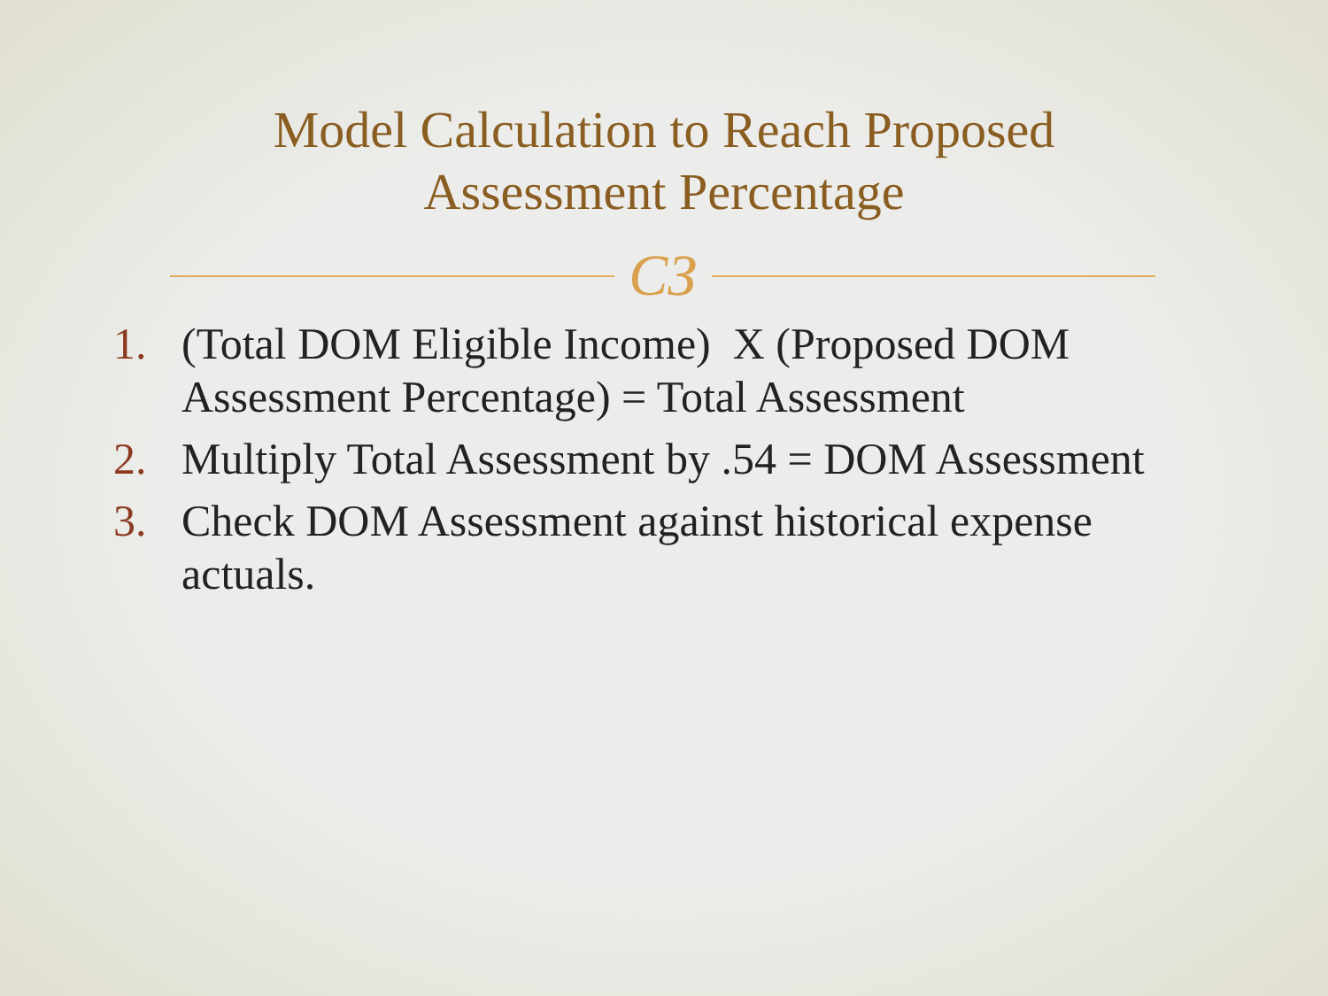Model Calculation to Reach Proposed
Assessment Percentage
CЗ
1. (Total DOM Eligible Income) X (Proposed DOM Assessment Percentage) = Total Assessment
2. Multiply Total Assessment by .54 = DOM Assessment
3. Check DOM Assessment against historical expense actuals.